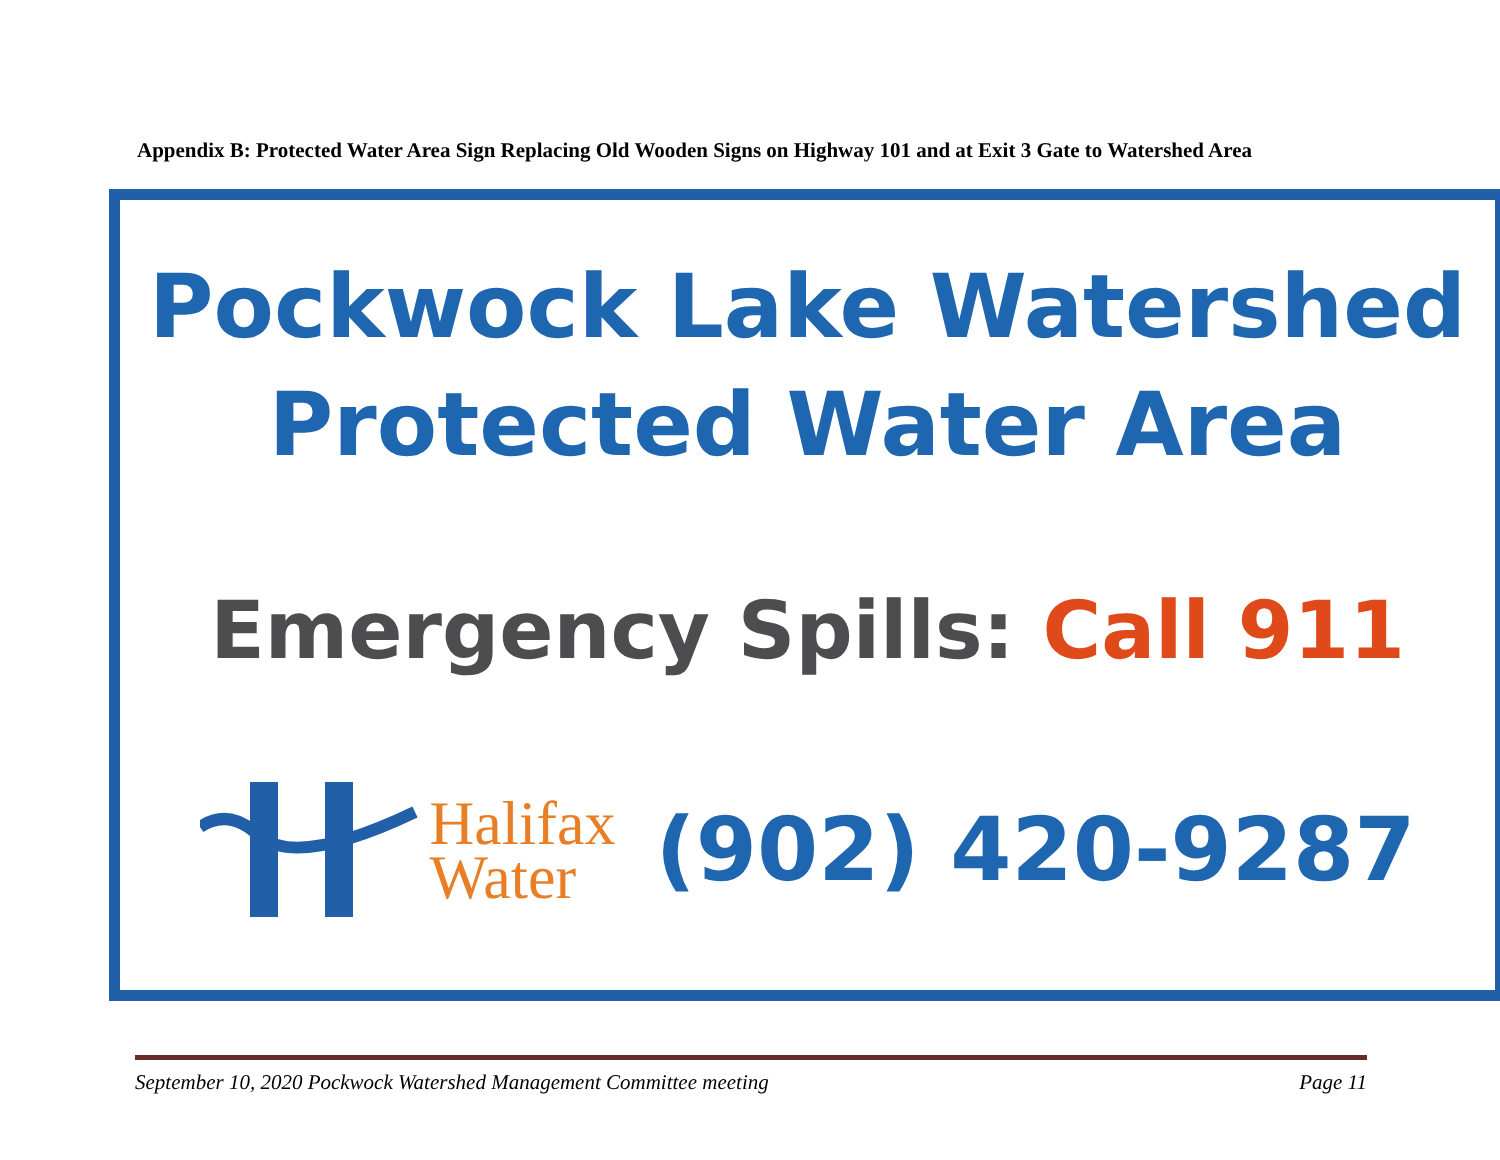Appendix B: Protected Water Area Sign Replacing Old Wooden Signs on Highway 101 and at Exit 3 Gate to Watershed Area
Pockwock Lake Watershed
Protected Water Area
Emergency Spills: Call 911
Halifax
Water
(902) 420-9287
September 10, 2020 Pockwock Watershed Management Committee meeting Page 11